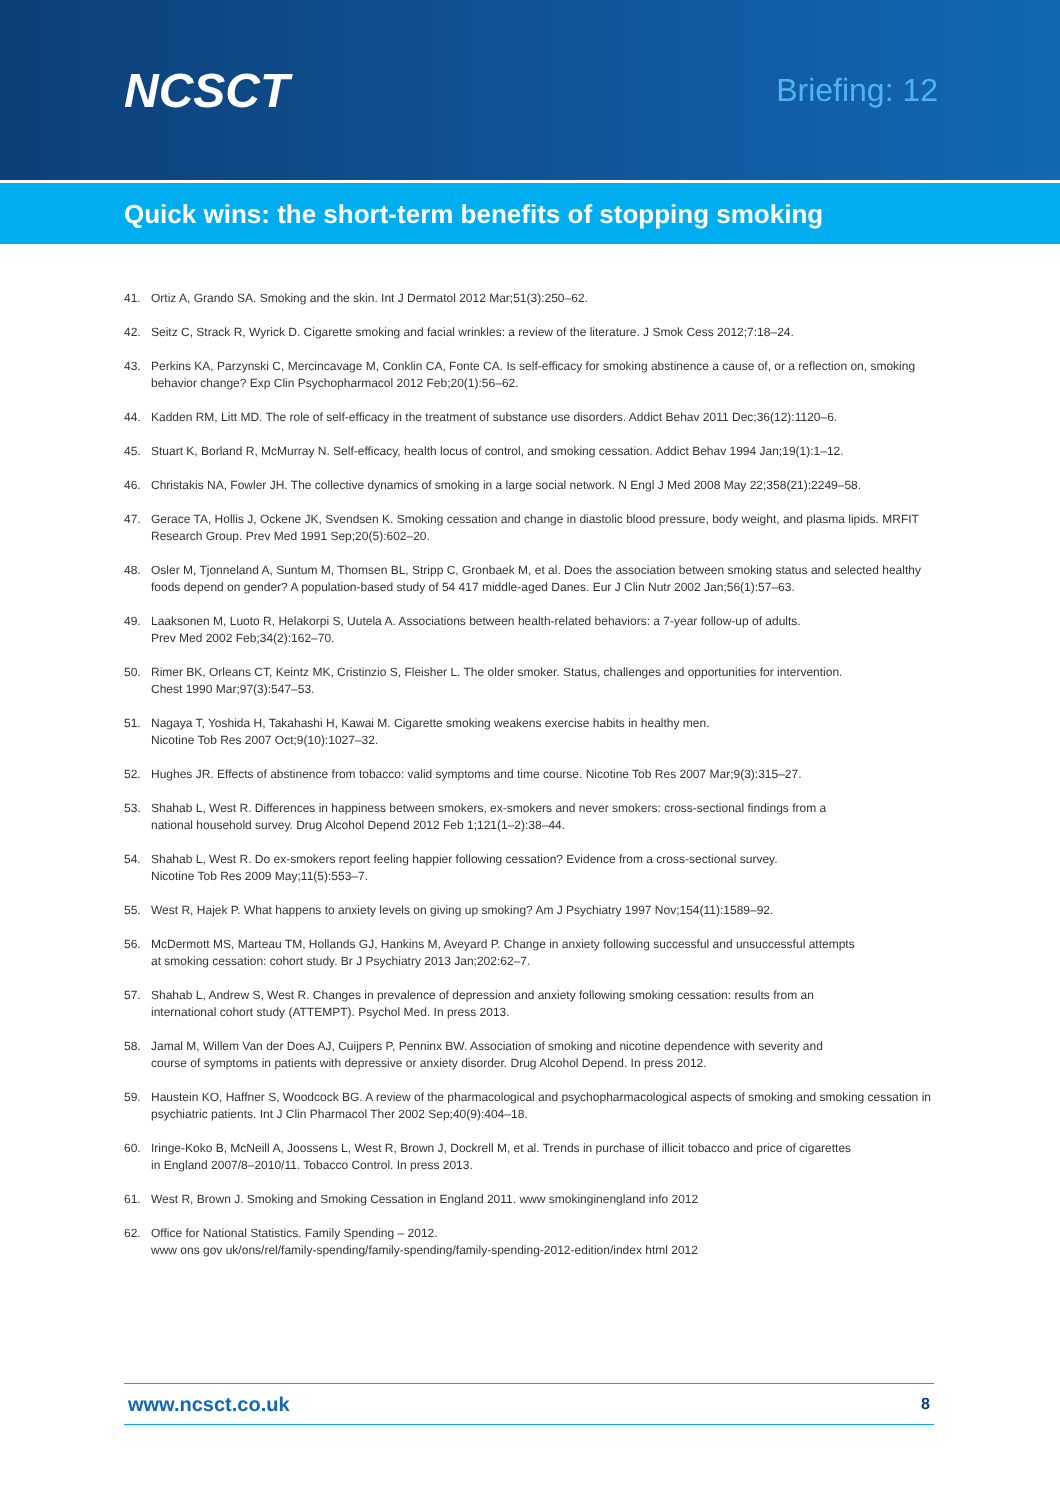NCSCT
Briefing: 12
Quick wins: the short-term benefits of stopping smoking
41. Ortiz A, Grando SA. Smoking and the skin. Int J Dermatol 2012 Mar;51(3):250–62.
42. Seitz C, Strack R, Wyrick D. Cigarette smoking and facial wrinkles: a review of the literature. J Smok Cess 2012;7:18–24.
43. Perkins KA, Parzynski C, Mercincavage M, Conklin CA, Fonte CA. Is self-efficacy for smoking abstinence a cause of, or a reflection on, smoking behavior change? Exp Clin Psychopharmacol 2012 Feb;20(1):56–62.
44. Kadden RM, Litt MD. The role of self-efficacy in the treatment of substance use disorders. Addict Behav 2011 Dec;36(12):1120–6.
45. Stuart K, Borland R, McMurray N. Self-efficacy, health locus of control, and smoking cessation. Addict Behav 1994 Jan;19(1):1–12.
46. Christakis NA, Fowler JH. The collective dynamics of smoking in a large social network. N Engl J Med 2008 May 22;358(21):2249–58.
47. Gerace TA, Hollis J, Ockene JK, Svendsen K. Smoking cessation and change in diastolic blood pressure, body weight, and plasma lipids. MRFIT Research Group. Prev Med 1991 Sep;20(5):602–20.
48. Osler M, Tjonneland A, Suntum M, Thomsen BL, Stripp C, Gronbaek M, et al. Does the association between smoking status and selected healthy foods depend on gender? A population-based study of 54 417 middle-aged Danes. Eur J Clin Nutr 2002 Jan;56(1):57–63.
49. Laaksonen M, Luoto R, Helakorpi S, Uutela A. Associations between health-related behaviors: a 7-year follow-up of adults.
Prev Med 2002 Feb;34(2):162–70.
50. Rimer BK, Orleans CT, Keintz MK, Cristinzio S, Fleisher L. The older smoker. Status, challenges and opportunities for intervention.
Chest 1990 Mar;97(3):547–53.
51. Nagaya T, Yoshida H, Takahashi H, Kawai M. Cigarette smoking weakens exercise habits in healthy men.
Nicotine Tob Res 2007 Oct;9(10):1027–32.
52. Hughes JR. Effects of abstinence from tobacco: valid symptoms and time course. Nicotine Tob Res 2007 Mar;9(3):315–27.
53. Shahab L, West R. Differences in happiness between smokers, ex-smokers and never smokers: cross-sectional findings from a
national household survey. Drug Alcohol Depend 2012 Feb 1;121(1–2):38–44.
54. Shahab L, West R. Do ex-smokers report feeling happier following cessation? Evidence from a cross-sectional survey.
Nicotine Tob Res 2009 May;11(5):553–7.
55. West R, Hajek P. What happens to anxiety levels on giving up smoking? Am J Psychiatry 1997 Nov;154(11):1589–92.
56. McDermott MS, Marteau TM, Hollands GJ, Hankins M, Aveyard P. Change in anxiety following successful and unsuccessful attempts
at smoking cessation: cohort study. Br J Psychiatry 2013 Jan;202:62–7.
57. Shahab L, Andrew S, West R. Changes in prevalence of depression and anxiety following smoking cessation: results from an
international cohort study (ATTEMPT). Psychol Med. In press 2013.
58. Jamal M, Willem Van der Does AJ, Cuijpers P, Penninx BW. Association of smoking and nicotine dependence with severity and
course of symptoms in patients with depressive or anxiety disorder. Drug Alcohol Depend. In press 2012.
59. Haustein KO, Haffner S, Woodcock BG. A review of the pharmacological and psychopharmacological aspects of smoking and smoking cessation in psychiatric patients. Int J Clin Pharmacol Ther 2002 Sep;40(9):404–18.
60. Iringe-Koko B, McNeill A, Joossens L, West R, Brown J, Dockrell M, et al. Trends in purchase of illicit tobacco and price of cigarettes
in England 2007/8–2010/11. Tobacco Control. In press 2013.
61. West R, Brown J. Smoking and Smoking Cessation in England 2011. www smokinginengland info 2012
62. Office for National Statistics. Family Spending – 2012.
www ons gov uk/ons/rel/family-spending/family-spending/family-spending-2012-edition/index html 2012
www.ncsct.co.uk 8